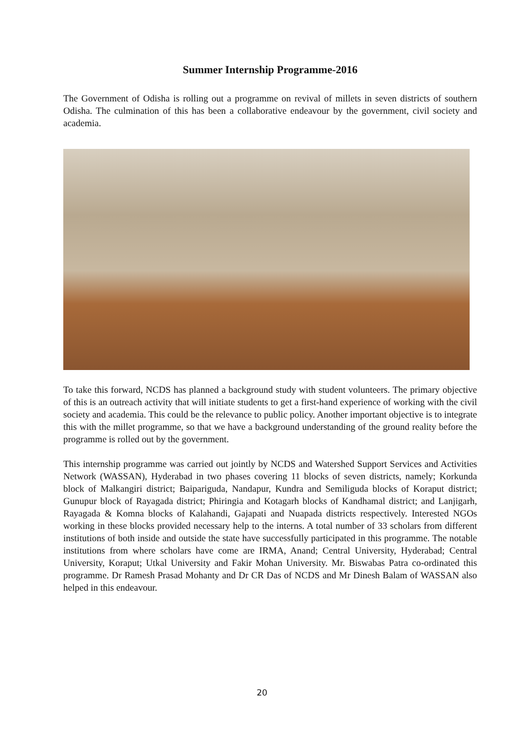Summer Internship Programme-2016
The Government of Odisha is rolling out a programme on revival of millets in seven districts of southern Odisha. The culmination of this has been a collaborative endeavour by the government, civil society and academia.
To take this forward, NCDS has planned a background study with student volunteers. The primary objective of this is an outreach activity that will initiate students to get a first-hand experience of working with the civil society and academia. This could be the relevance to public policy. Another important objective is to integrate this with the millet programme, so that we have a background understanding of the ground reality before the programme is rolled out by the government.
This internship programme was carried out jointly by NCDS and Watershed Support Services and Activities Network (WASSAN), Hyderabad in two phases covering 11 blocks of seven districts, namely; Korkunda block of Malkangiri district; Baipariguda, Nandapur, Kundra and Semiliguda blocks of Koraput district; Gunupur block of Rayagada district; Phiringia and Kotagarh blocks of Kandhamal district; and Lanjigarh, Rayagada & Komna blocks of Kalahandi, Gajapati and Nuapada districts respectively. Interested NGOs working in these blocks provided necessary help to the interns. A total number of 33 scholars from different institutions of both inside and outside the state have successfully participated in this programme. The notable institutions from where scholars have come are IRMA, Anand; Central University, Hyderabad; Central University, Koraput; Utkal University and Fakir Mohan University. Mr. Biswabas Patra co-ordinated this programme. Dr Ramesh Prasad Mohanty and Dr CR Das of NCDS and Mr Dinesh Balam of WASSAN also helped in this endeavour.
20